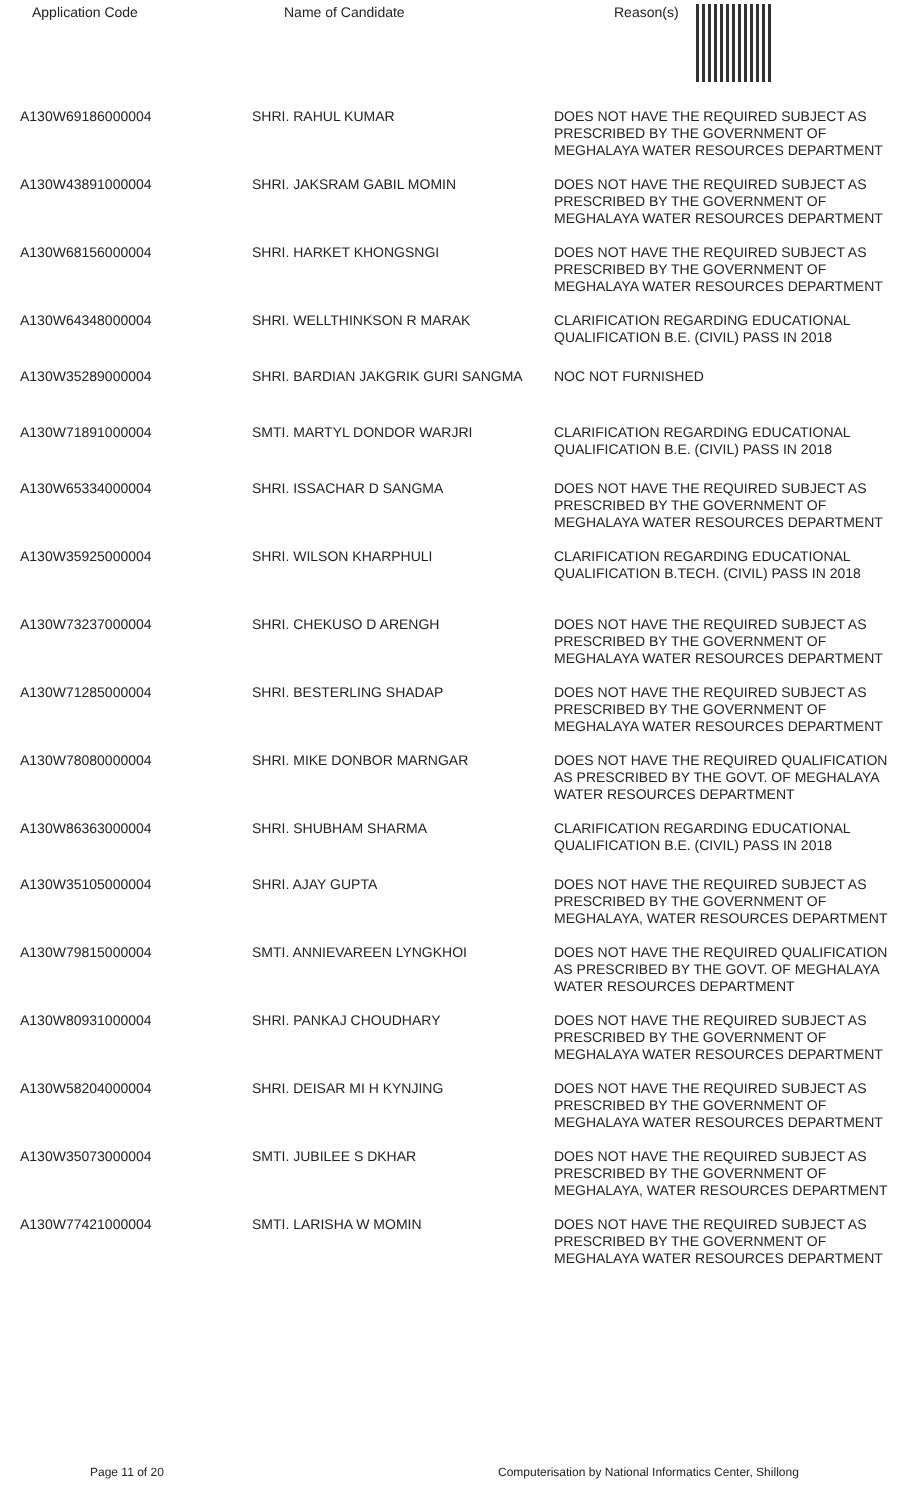| Application Code | Name of Candidate | Reason(s) |
| --- | --- | --- |
| A130W69186000004 | SHRI. RAHUL KUMAR | DOES NOT HAVE THE REQUIRED SUBJECT AS PRESCRIBED BY THE GOVERNMENT OF MEGHALAYA WATER RESOURCES DEPARTMENT |
| A130W43891000004 | SHRI. JAKSRAM GABIL MOMIN | DOES NOT HAVE THE REQUIRED SUBJECT AS PRESCRIBED BY THE GOVERNMENT OF MEGHALAYA WATER RESOURCES DEPARTMENT |
| A130W68156000004 | SHRI. HARKET KHONGSNGI | DOES NOT HAVE THE REQUIRED SUBJECT AS PRESCRIBED BY THE GOVERNMENT OF MEGHALAYA WATER RESOURCES DEPARTMENT |
| A130W64348000004 | SHRI. WELLTHINKSON R MARAK | CLARIFICATION REGARDING EDUCATIONAL QUALIFICATION B.E. (CIVIL) PASS IN 2018 |
| A130W35289000004 | SHRI. BARDIAN JAKGRIK GURI SANGMA | NOC NOT FURNISHED |
| A130W71891000004 | SMTI. MARTYL DONDOR WARJRI | CLARIFICATION REGARDING EDUCATIONAL QUALIFICATION B.E. (CIVIL) PASS IN 2018 |
| A130W65334000004 | SHRI. ISSACHAR D SANGMA | DOES NOT HAVE THE REQUIRED SUBJECT AS PRESCRIBED BY THE GOVERNMENT OF MEGHALAYA WATER RESOURCES DEPARTMENT |
| A130W35925000004 | SHRI. WILSON KHARPHULI | CLARIFICATION REGARDING EDUCATIONAL QUALIFICATION B.TECH. (CIVIL) PASS IN 2018 |
| A130W73237000004 | SHRI. CHEKUSO D ARENGH | DOES NOT HAVE THE REQUIRED SUBJECT AS PRESCRIBED BY THE GOVERNMENT OF MEGHALAYA WATER RESOURCES DEPARTMENT |
| A130W71285000004 | SHRI. BESTERLING SHADAP | DOES NOT HAVE THE REQUIRED SUBJECT AS PRESCRIBED BY THE GOVERNMENT OF MEGHALAYA WATER RESOURCES DEPARTMENT |
| A130W78080000004 | SHRI. MIKE DONBOR MARNGAR | DOES NOT HAVE THE REQUIRED QUALIFICATION AS PRESCRIBED BY THE GOVT. OF MEGHALAYA WATER RESOURCES DEPARTMENT |
| A130W86363000004 | SHRI. SHUBHAM SHARMA | CLARIFICATION REGARDING EDUCATIONAL QUALIFICATION B.E. (CIVIL) PASS IN 2018 |
| A130W35105000004 | SHRI. AJAY GUPTA | DOES NOT HAVE THE REQUIRED SUBJECT AS PRESCRIBED BY THE GOVERNMENT OF MEGHALAYA, WATER RESOURCES DEPARTMENT |
| A130W79815000004 | SMTI. ANNIEVAREEN LYNGKHOI | DOES NOT HAVE THE REQUIRED QUALIFICATION AS PRESCRIBED BY THE GOVT. OF MEGHALAYA WATER RESOURCES DEPARTMENT |
| A130W80931000004 | SHRI. PANKAJ CHOUDHARY | DOES NOT HAVE THE REQUIRED SUBJECT AS PRESCRIBED BY THE GOVERNMENT OF MEGHALAYA WATER RESOURCES DEPARTMENT |
| A130W58204000004 | SHRI. DEISAR MI H KYNJING | DOES NOT HAVE THE REQUIRED SUBJECT AS PRESCRIBED BY THE GOVERNMENT OF MEGHALAYA WATER RESOURCES DEPARTMENT |
| A130W35073000004 | SMTI. JUBILEE S DKHAR | DOES NOT HAVE THE REQUIRED SUBJECT AS PRESCRIBED BY THE GOVERNMENT OF MEGHALAYA, WATER RESOURCES DEPARTMENT |
| A130W77421000004 | SMTI. LARISHA W MOMIN | DOES NOT HAVE THE REQUIRED SUBJECT AS PRESCRIBED BY THE GOVERNMENT OF MEGHALAYA WATER RESOURCES DEPARTMENT |
Page 11 of 20 Computerisation by National Informatics Center, Shillong